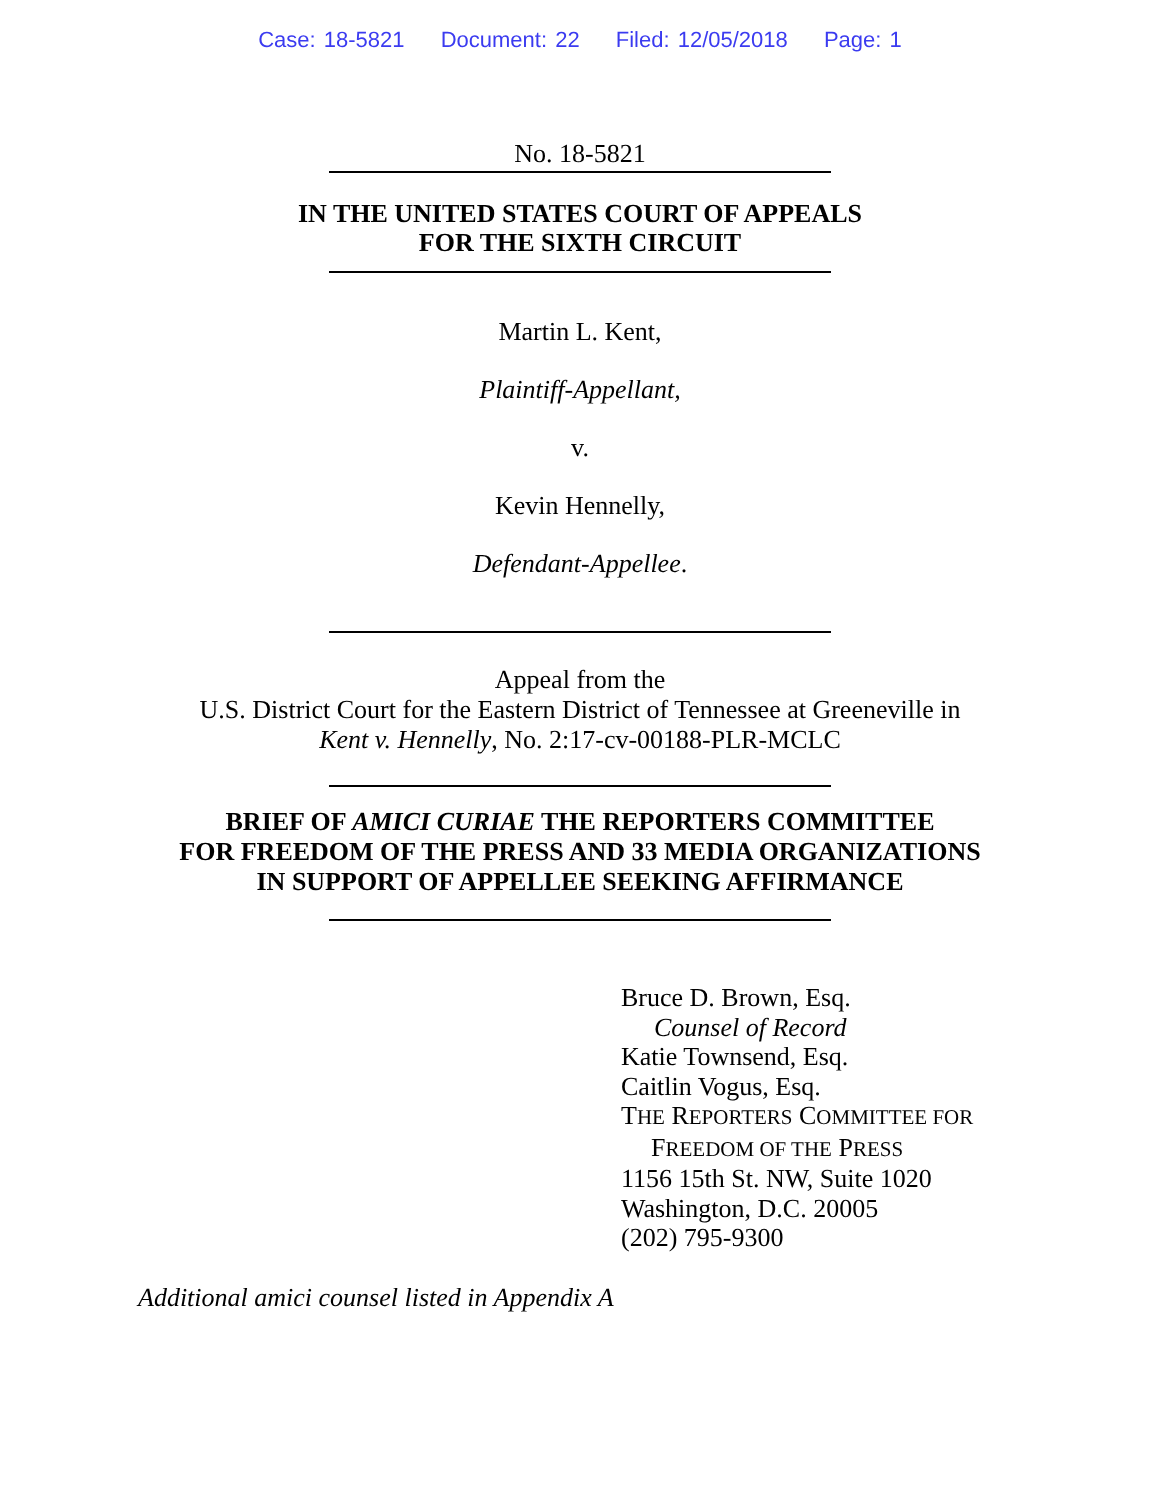Case: 18-5821 Document: 22 Filed: 12/05/2018 Page: 1
No. 18-5821
IN THE UNITED STATES COURT OF APPEALS
FOR THE SIXTH CIRCUIT
Martin L. Kent,
Plaintiff-Appellant,
v.
Kevin Hennelly,
Defendant-Appellee.
Appeal from the
U.S. District Court for the Eastern District of Tennessee at Greeneville in
Kent v. Hennelly, No. 2:17-cv-00188-PLR-MCLC
BRIEF OF AMICI CURIAE THE REPORTERS COMMITTEE
FOR FREEDOM OF THE PRESS AND 33 MEDIA ORGANIZATIONS
IN SUPPORT OF APPELLEE SEEKING AFFIRMANCE
Bruce D. Brown, Esq.
Counsel of Record
Katie Townsend, Esq.
Caitlin Vogus, Esq.
THE REPORTERS COMMITTEE FOR
FREEDOM OF THE PRESS
1156 15th St. NW, Suite 1020
Washington, D.C. 20005
(202) 795-9300
Additional amici counsel listed in Appendix A